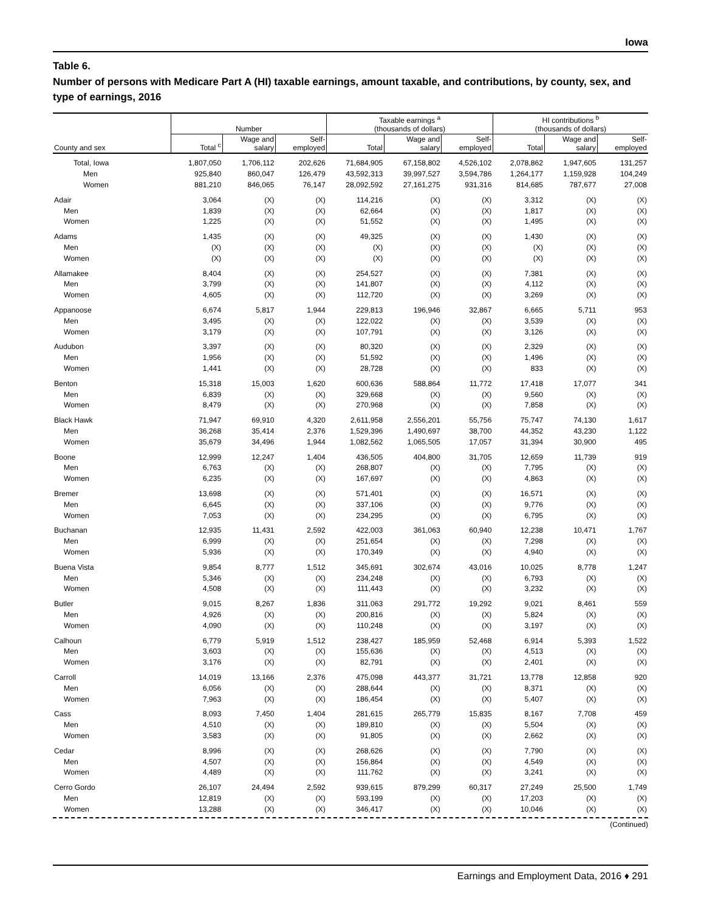Iowa
Table 6.
Number of persons with Medicare Part A (HI) taxable earnings, amount taxable, and contributions, by county, sex, and type of earnings, 2016
| | Number | | | Taxable earnings <sup>a</sup> (thousands of dollars) | | | HI contributions <sup>b</sup> (thousands of dollars) | | |
| --- | --- | --- | --- | --- | --- | --- | --- | --- | --- |
| County and sex | Total <sup>c</sup> | Wage and salary | Self- employed | Total | Wage and salary | Self- employed | Total | Wage and salary | Self- employed |
| Total, Iowa | 1,807,050 | 1,706,112 | 202,626 | 71,684,905 | 67,158,802 | 4,526,102 | 2,078,862 | 1,947,605 | 131,257 |
| Men | 925,840 | 860,047 | 126,479 | 43,592,313 | 39,997,527 | 3,594,786 | 1,264,177 | 1,159,928 | 104,249 |
| Women | 881,210 | 846,065 | 76,147 | 28,092,592 | 27,161,275 | 931,316 | 814,685 | 787,677 | 27,008 |
| Adair | 3,064 | (X) | (X) | 114,216 | (X) | (X) | 3,312 | (X) | (X) |
| Men | 1,839 | (X) | (X) | 62,664 | (X) | (X) | 1,817 | (X) | (X) |
| Women | 1,225 | (X) | (X) | 51,552 | (X) | (X) | 1,495 | (X) | (X) |
| Adams | 1,435 | (X) | (X) | 49,325 | (X) | (X) | 1,430 | (X) | (X) |
| Men | (X) | (X) | (X) | (X) | (X) | (X) | (X) | (X) | (X) |
| Women | (X) | (X) | (X) | (X) | (X) | (X) | (X) | (X) | (X) |
| Allamakee | 8,404 | (X) | (X) | 254,527 | (X) | (X) | 7,381 | (X) | (X) |
| Men | 3,799 | (X) | (X) | 141,807 | (X) | (X) | 4,112 | (X) | (X) |
| Women | 4,605 | (X) | (X) | 112,720 | (X) | (X) | 3,269 | (X) | (X) |
| Appanoose | 6,674 | 5,817 | 1,944 | 229,813 | 196,946 | 32,867 | 6,665 | 5,711 | 953 |
| Men | 3,495 | (X) | (X) | 122,022 | (X) | (X) | 3,539 | (X) | (X) |
| Women | 3,179 | (X) | (X) | 107,791 | (X) | (X) | 3,126 | (X) | (X) |
| Audubon | 3,397 | (X) | (X) | 80,320 | (X) | (X) | 2,329 | (X) | (X) |
| Men | 1,956 | (X) | (X) | 51,592 | (X) | (X) | 1,496 | (X) | (X) |
| Women | 1,441 | (X) | (X) | 28,728 | (X) | (X) | 833 | (X) | (X) |
| Benton | 15,318 | 15,003 | 1,620 | 600,636 | 588,864 | 11,772 | 17,418 | 17,077 | 341 |
| Men | 6,839 | (X) | (X) | 329,668 | (X) | (X) | 9,560 | (X) | (X) |
| Women | 8,479 | (X) | (X) | 270,968 | (X) | (X) | 7,858 | (X) | (X) |
| Black Hawk | 71,947 | 69,910 | 4,320 | 2,611,958 | 2,556,201 | 55,756 | 75,747 | 74,130 | 1,617 |
| Men | 36,268 | 35,414 | 2,376 | 1,529,396 | 1,490,697 | 38,700 | 44,352 | 43,230 | 1,122 |
| Women | 35,679 | 34,496 | 1,944 | 1,082,562 | 1,065,505 | 17,057 | 31,394 | 30,900 | 495 |
| Boone | 12,999 | 12,247 | 1,404 | 436,505 | 404,800 | 31,705 | 12,659 | 11,739 | 919 |
| Men | 6,763 | (X) | (X) | 268,807 | (X) | (X) | 7,795 | (X) | (X) |
| Women | 6,235 | (X) | (X) | 167,697 | (X) | (X) | 4,863 | (X) | (X) |
| Bremer | 13,698 | (X) | (X) | 571,401 | (X) | (X) | 16,571 | (X) | (X) |
| Men | 6,645 | (X) | (X) | 337,106 | (X) | (X) | 9,776 | (X) | (X) |
| Women | 7,053 | (X) | (X) | 234,295 | (X) | (X) | 6,795 | (X) | (X) |
| Buchanan | 12,935 | 11,431 | 2,592 | 422,003 | 361,063 | 60,940 | 12,238 | 10,471 | 1,767 |
| Men | 6,999 | (X) | (X) | 251,654 | (X) | (X) | 7,298 | (X) | (X) |
| Women | 5,936 | (X) | (X) | 170,349 | (X) | (X) | 4,940 | (X) | (X) |
| Buena Vista | 9,854 | 8,777 | 1,512 | 345,691 | 302,674 | 43,016 | 10,025 | 8,778 | 1,247 |
| Men | 5,346 | (X) | (X) | 234,248 | (X) | (X) | 6,793 | (X) | (X) |
| Women | 4,508 | (X) | (X) | 111,443 | (X) | (X) | 3,232 | (X) | (X) |
| Butler | 9,015 | 8,267 | 1,836 | 311,063 | 291,772 | 19,292 | 9,021 | 8,461 | 559 |
| Men | 4,926 | (X) | (X) | 200,816 | (X) | (X) | 5,824 | (X) | (X) |
| Women | 4,090 | (X) | (X) | 110,248 | (X) | (X) | 3,197 | (X) | (X) |
| Calhoun | 6,779 | 5,919 | 1,512 | 238,427 | 185,959 | 52,468 | 6,914 | 5,393 | 1,522 |
| Men | 3,603 | (X) | (X) | 155,636 | (X) | (X) | 4,513 | (X) | (X) |
| Women | 3,176 | (X) | (X) | 82,791 | (X) | (X) | 2,401 | (X) | (X) |
| Carroll | 14,019 | 13,166 | 2,376 | 475,098 | 443,377 | 31,721 | 13,778 | 12,858 | 920 |
| Men | 6,056 | (X) | (X) | 288,644 | (X) | (X) | 8,371 | (X) | (X) |
| Women | 7,963 | (X) | (X) | 186,454 | (X) | (X) | 5,407 | (X) | (X) |
| Cass | 8,093 | 7,450 | 1,404 | 281,615 | 265,779 | 15,835 | 8,167 | 7,708 | 459 |
| Men | 4,510 | (X) | (X) | 189,810 | (X) | (X) | 5,504 | (X) | (X) |
| Women | 3,583 | (X) | (X) | 91,805 | (X) | (X) | 2,662 | (X) | (X) |
| Cedar | 8,996 | (X) | (X) | 268,626 | (X) | (X) | 7,790 | (X) | (X) |
| Men | 4,507 | (X) | (X) | 156,864 | (X) | (X) | 4,549 | (X) | (X) |
| Women | 4,489 | (X) | (X) | 111,762 | (X) | (X) | 3,241 | (X) | (X) |
| Cerro Gordo | 26,107 | 24,494 | 2,592 | 939,615 | 879,299 | 60,317 | 27,249 | 25,500 | 1,749 |
| Men | 12,819 | (X) | (X) | 593,199 | (X) | (X) | 17,203 | (X) | (X) |
| Women | 13,288 | (X) | (X) | 346,417 | (X) | (X) | 10,046 | (X) | (X) |
(Continued)
Earnings and Employment Data, 2016 ♦ 291